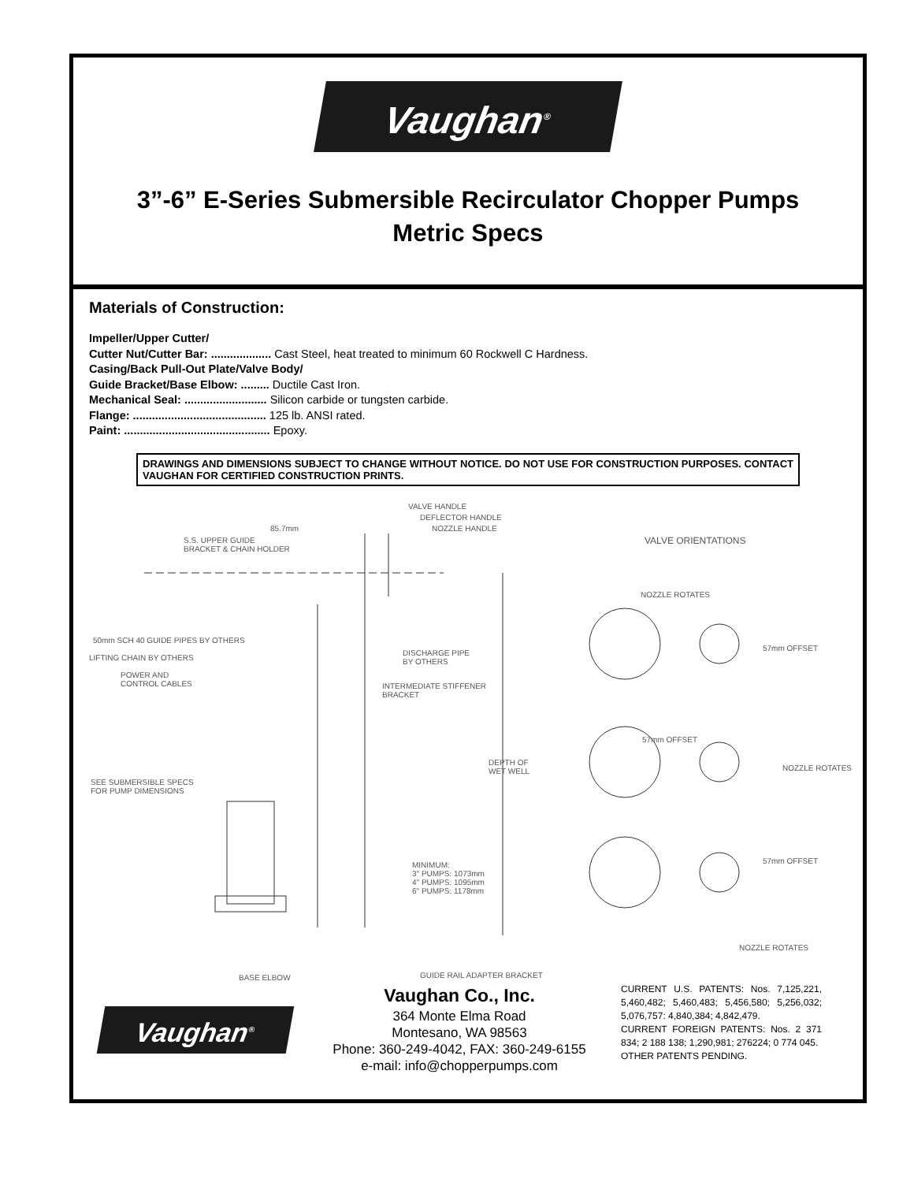Vaughan<sup>®</sup>
3”-6” E-Series Submersible Recirculator Chopper Pumps
Metric Specs
Materials of Construction:
Impeller/Upper Cutter/
Cutter Nut/Cutter Bar: ................... Cast Steel, heat treated to minimum 60 Rockwell C Hardness.
Casing/Back Pull-Out Plate/Valve Body/
Guide Bracket/Base Elbow: ......... Ductile Cast Iron.
Mechanical Seal: .......................... Silicon carbide or tungsten carbide.
Flange: .......................................... 125 lb. ANSI rated.
Paint: .............................................. Epoxy.
DRAWINGS AND DIMENSIONS SUBJECT TO CHANGE WITHOUT NOTICE. DO NOT USE FOR CONSTRUCTION PURPOSES. CONTACT VAUGHAN FOR CERTIFIED CONSTRUCTION PRINTS.
VALVE HANDLE
DEFLECTOR HANDLE
NOZZLE HANDLE
85.7mm
S.S. UPPER GUIDE
BRACKET & CHAIN HOLDER
VALVE ORIENTATIONS
NOZZLE ROTATES
50mm SCH 40 GUIDE PIPES BY OTHERS
57mm OFFSET
LIFTING CHAIN BY OTHERS
DISCHARGE PIPE
BY OTHERS
POWER AND
CONTROL CABLES
INTERMEDIATE STIFFENER
BRACKET
57mm OFFSET
DEPTH OF
WET WELL
NOZZLE ROTATES
SEE SUBMERSIBLE SPECS
FOR PUMP DIMENSIONS
MINIMUM:
3" PUMPS: 1073mm
4" PUMPS: 1095mm
6" PUMPS: 1178mm
57mm OFFSET
NOZZLE ROTATES
BASE ELBOW GUIDE RAIL ADAPTER BRACKET
Vaughan<sup>®</sup>
Vaughan Co., Inc.
364 Monte Elma Road
Montesano, WA 98563
Phone: 360-249-4042, FAX: 360-249-6155
e-mail: info@chopperpumps.com
CURRENT U.S. PATENTS: Nos. 7,125,221, 5,460,482; 5,460,483; 5,456,580; 5,256,032; 5,076,757: 4,840,384; 4,842,479.
CURRENT FOREIGN PATENTS: Nos. 2 371 834; 2 188 138; 1,290,981; 276224; 0 774 045.
OTHER PATENTS PENDING.